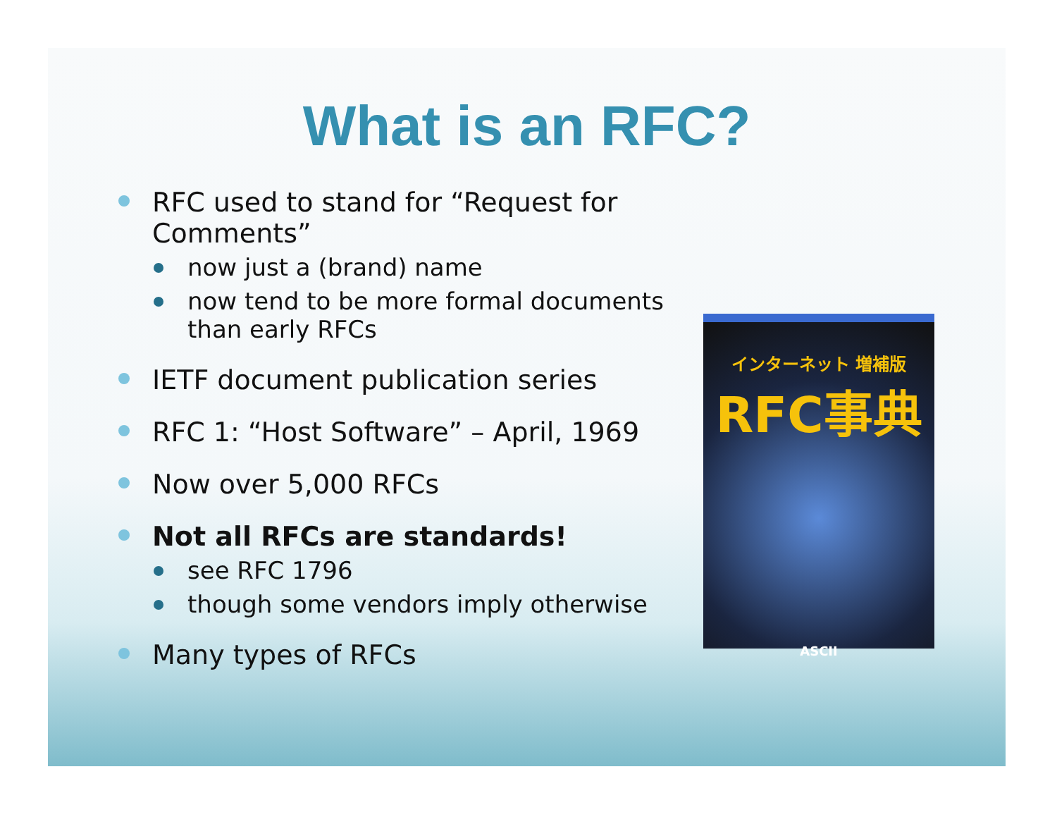What is an RFC?
RFC used to stand for “Request for Comments”
now just a (brand) name
now tend to be more formal documents than early RFCs
IETF document publication series
RFC 1: “Host Software” – April, 1969
Now over 5,000 RFCs
Not all RFCs are standards!
see RFC 1796
though some vendors imply otherwise
Many types of RFCs
インターネット 増補版
RFC事典
ASCII